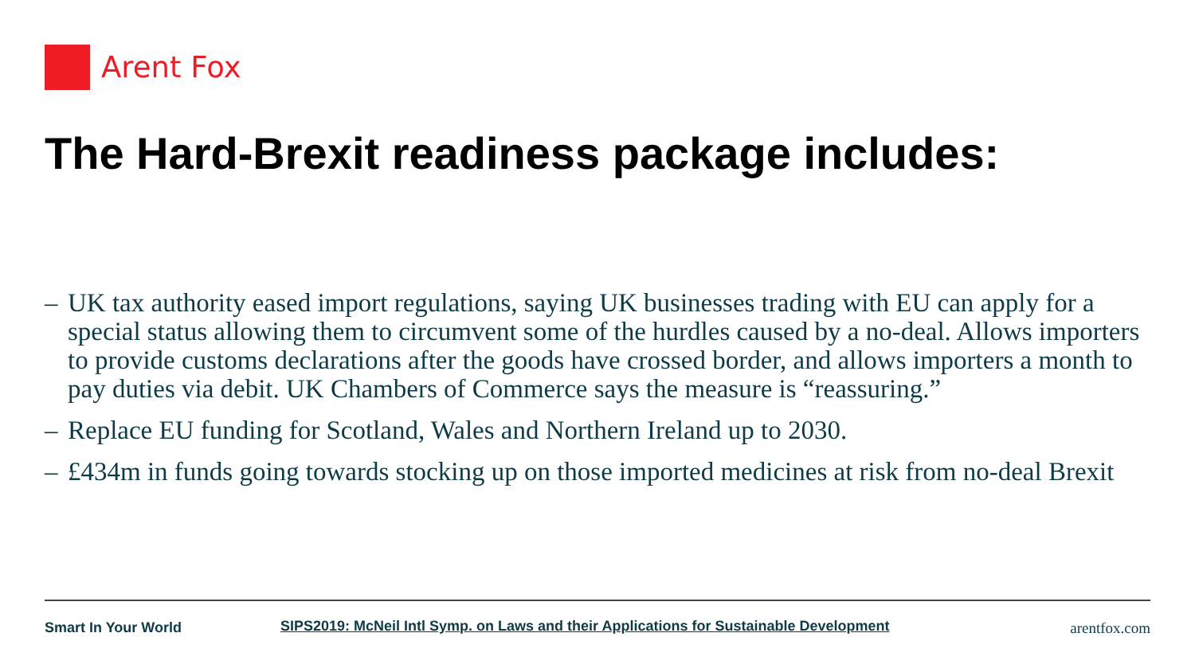Arent Fox
The Hard-Brexit readiness package includes:
– UK tax authority eased import regulations, saying UK businesses trading with EU can apply for a special status allowing them to circumvent some of the hurdles caused by a no-deal. Allows importers to provide customs declarations after the goods have crossed border, and allows importers a month to pay duties via debit. UK Chambers of Commerce says the measure is “reassuring.”
– Replace EU funding for Scotland, Wales and Northern Ireland up to 2030.
– £434m in funds going towards stocking up on those imported medicines at risk from no-deal Brexit
Smart In Your World
SIPS2019: McNeil Intl Symp. on Laws and their Applications for Sustainable Development
arentfox.com